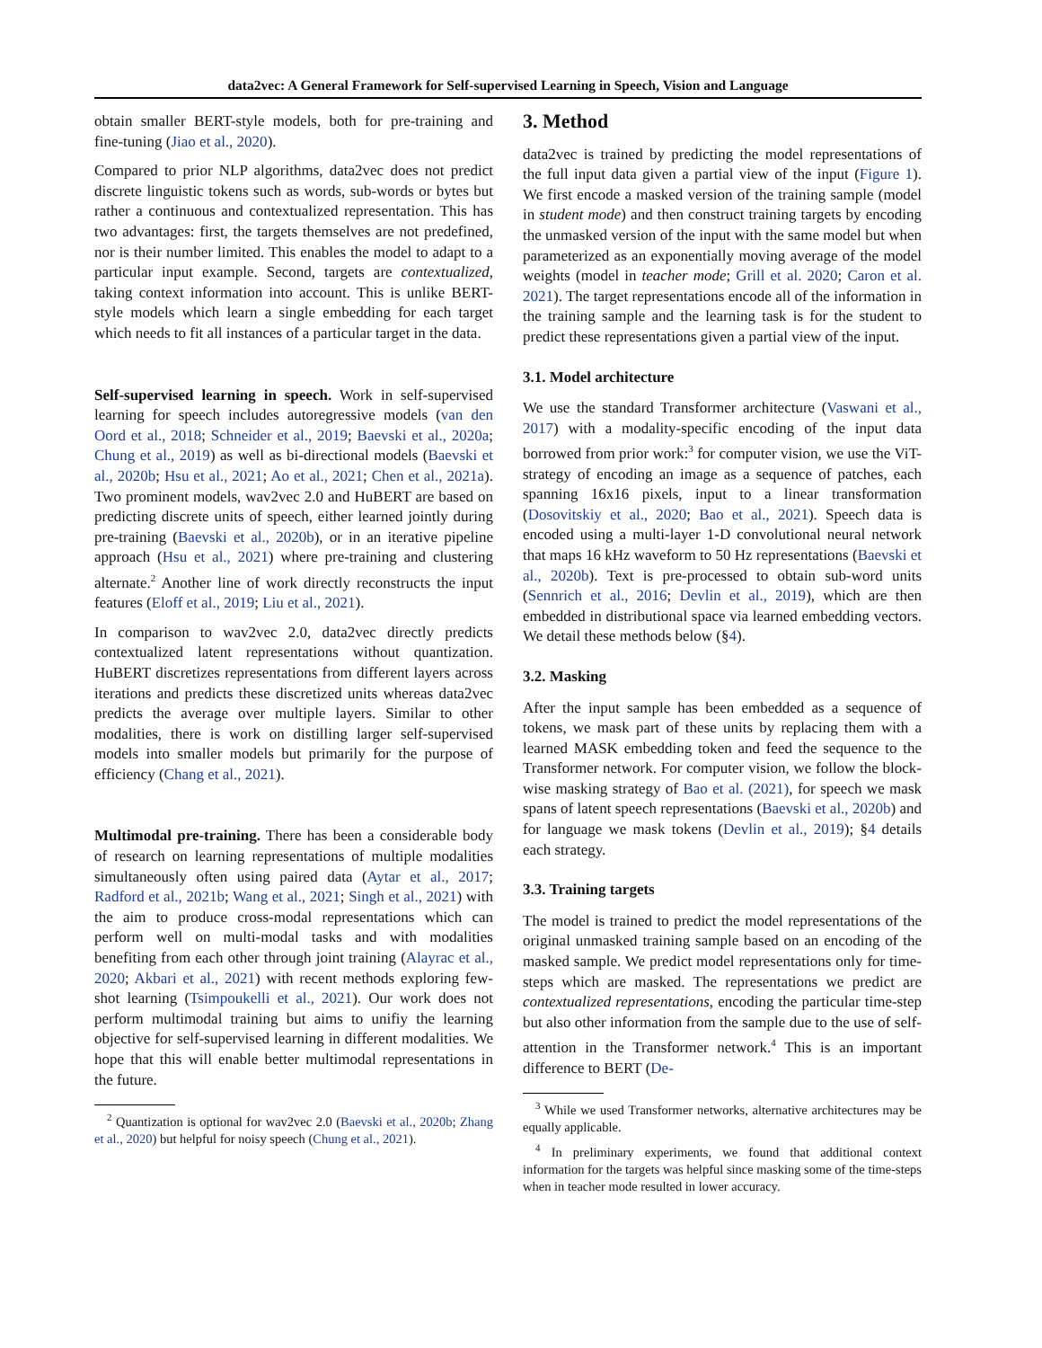data2vec: A General Framework for Self-supervised Learning in Speech, Vision and Language
obtain smaller BERT-style models, both for pre-training and fine-tuning (Jiao et al., 2020).
Compared to prior NLP algorithms, data2vec does not predict discrete linguistic tokens such as words, sub-words or bytes but rather a continuous and contextualized representation. This has two advantages: first, the targets themselves are not predefined, nor is their number limited. This enables the model to adapt to a particular input example. Second, targets are contextualized, taking context information into account. This is unlike BERT-style models which learn a single embedding for each target which needs to fit all instances of a particular target in the data.
Self-supervised learning in speech. Work in self-supervised learning for speech includes autoregressive models (van den Oord et al., 2018; Schneider et al., 2019; Baevski et al., 2020a; Chung et al., 2019) as well as bi-directional models (Baevski et al., 2020b; Hsu et al., 2021; Ao et al., 2021; Chen et al., 2021a). Two prominent models, wav2vec 2.0 and HuBERT are based on predicting discrete units of speech, either learned jointly during pre-training (Baevski et al., 2020b), or in an iterative pipeline approach (Hsu et al., 2021) where pre-training and clustering alternate.<sup>2</sup> Another line of work directly reconstructs the input features (Eloff et al., 2019; Liu et al., 2021).
In comparison to wav2vec 2.0, data2vec directly predicts contextualized latent representations without quantization. HuBERT discretizes representations from different layers across iterations and predicts these discretized units whereas data2vec predicts the average over multiple layers. Similar to other modalities, there is work on distilling larger self-supervised models into smaller models but primarily for the purpose of efficiency (Chang et al., 2021).
Multimodal pre-training. There has been a considerable body of research on learning representations of multiple modalities simultaneously often using paired data (Aytar et al., 2017; Radford et al., 2021b; Wang et al., 2021; Singh et al., 2021) with the aim to produce cross-modal representations which can perform well on multi-modal tasks and with modalities benefiting from each other through joint training (Alayrac et al., 2020; Akbari et al., 2021) with recent methods exploring few-shot learning (Tsimpoukelli et al., 2021). Our work does not perform multimodal training but aims to unifiy the learning objective for self-supervised learning in different modalities. We hope that this will enable better multimodal representations in the future.
<sup>2</sup> Quantization is optional for wav2vec 2.0 (Baevski et al., 2020b; Zhang et al., 2020) but helpful for noisy speech (Chung et al., 2021).
3. Method
data2vec is trained by predicting the model representations of the full input data given a partial view of the input (Figure 1). We first encode a masked version of the training sample (model in student mode) and then construct training targets by encoding the unmasked version of the input with the same model but when parameterized as an exponentially moving average of the model weights (model in teacher mode; Grill et al. 2020; Caron et al. 2021). The target representations encode all of the information in the training sample and the learning task is for the student to predict these representations given a partial view of the input.
3.1. Model architecture
We use the standard Transformer architecture (Vaswani et al., 2017) with a modality-specific encoding of the input data borrowed from prior work:<sup>3</sup> for computer vision, we use the ViT-strategy of encoding an image as a sequence of patches, each spanning 16x16 pixels, input to a linear transformation (Dosovitskiy et al., 2020; Bao et al., 2021). Speech data is encoded using a multi-layer 1-D convolutional neural network that maps 16 kHz waveform to 50 Hz representations (Baevski et al., 2020b). Text is pre-processed to obtain sub-word units (Sennrich et al., 2016; Devlin et al., 2019), which are then embedded in distributional space via learned embedding vectors. We detail these methods below (§4).
3.2. Masking
After the input sample has been embedded as a sequence of tokens, we mask part of these units by replacing them with a learned MASK embedding token and feed the sequence to the Transformer network. For computer vision, we follow the block-wise masking strategy of Bao et al. (2021), for speech we mask spans of latent speech representations (Baevski et al., 2020b) and for language we mask tokens (Devlin et al., 2019); §4 details each strategy.
3.3. Training targets
The model is trained to predict the model representations of the original unmasked training sample based on an encoding of the masked sample. We predict model representations only for time-steps which are masked. The representations we predict are contextualized representations, encoding the particular time-step but also other information from the sample due to the use of self-attention in the Transformer network.<sup>4</sup> This is an important difference to BERT (De-
<sup>3</sup> While we used Transformer networks, alternative architectures may be equally applicable.
<sup>4</sup> In preliminary experiments, we found that additional context information for the targets was helpful since masking some of the time-steps when in teacher mode resulted in lower accuracy.